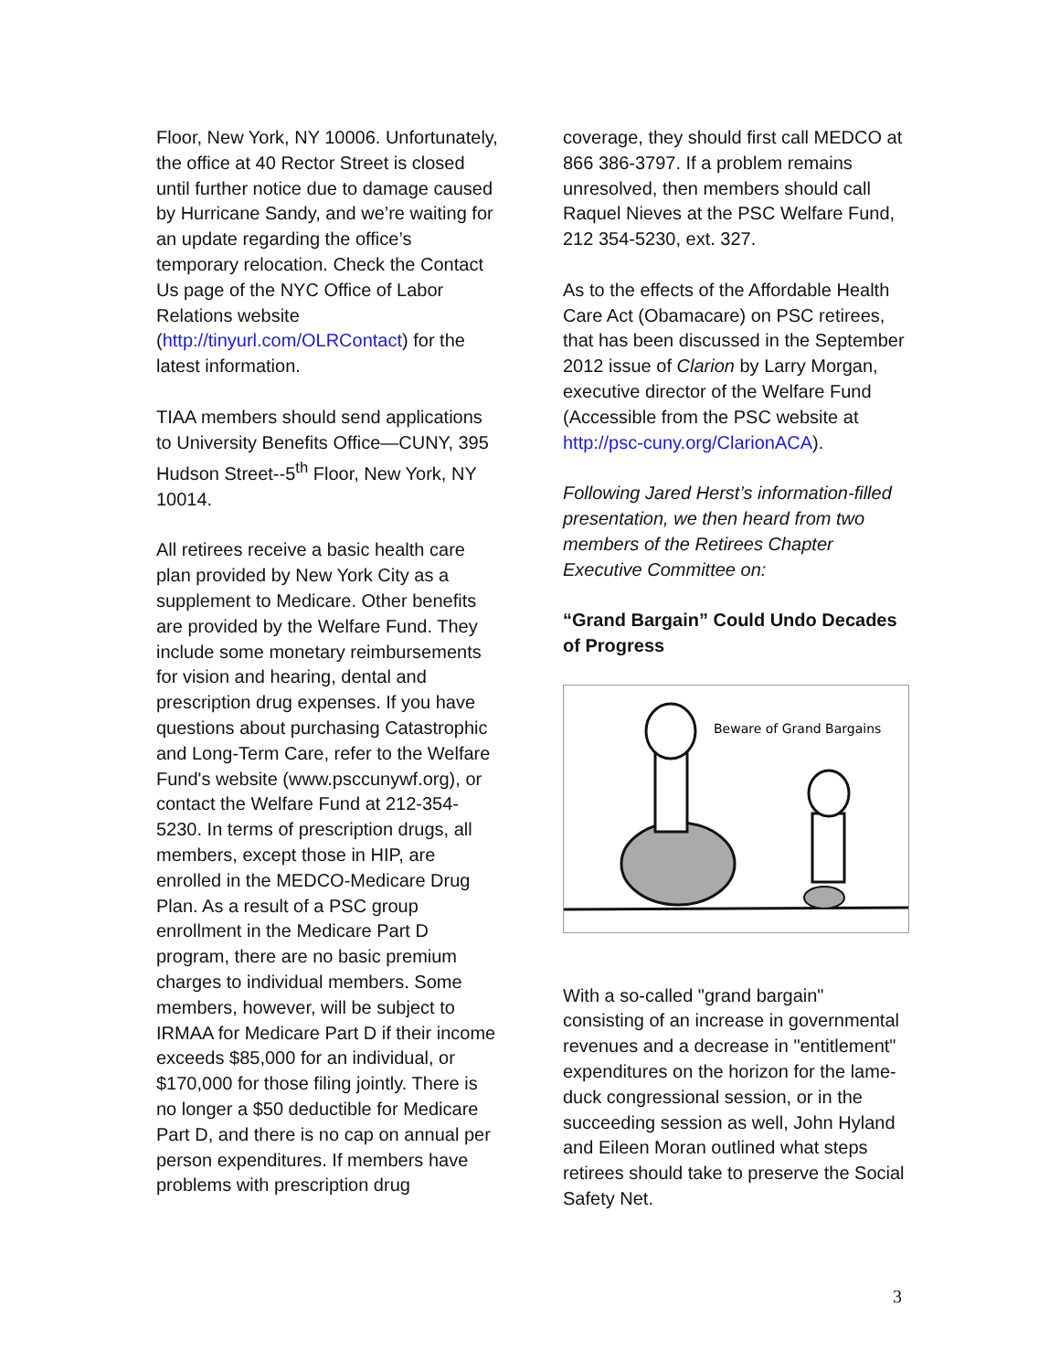Floor, New York, NY 10006. Unfortunately, the office at 40 Rector Street is closed until further notice due to damage caused by Hurricane Sandy, and we’re waiting for an update regarding the office’s temporary relocation. Check the Contact Us page of the NYC Office of Labor Relations website (http://tinyurl.com/OLRContact) for the latest information.
TIAA members should send applications to University Benefits Office—CUNY, 395 Hudson Street--5<sup>th</sup> Floor, New York, NY 10014.
All retirees receive a basic health care plan provided by New York City as a supplement to Medicare. Other benefits are provided by the Welfare Fund. They include some monetary reimbursements for vision and hearing, dental and prescription drug expenses. If you have questions about purchasing Catastrophic and Long-Term Care, refer to the Welfare Fund's website (www.psccunywf.org), or contact the Welfare Fund at 212-354-5230. In terms of prescription drugs, all members, except those in HIP, are enrolled in the MEDCO-Medicare Drug Plan. As a result of a PSC group enrollment in the Medicare Part D program, there are no basic premium charges to individual members. Some members, however, will be subject to IRMAA for Medicare Part D if their income exceeds $85,000 for an individual, or $170,000 for those filing jointly. There is no longer a $50 deductible for Medicare Part D, and there is no cap on annual per person expenditures. If members have problems with prescription drug
coverage, they should first call MEDCO at 866 386-3797. If a problem remains unresolved, then members should call Raquel Nieves at the PSC Welfare Fund, 212 354-5230, ext. 327.
As to the effects of the Affordable Health Care Act (Obamacare) on PSC retirees, that has been discussed in the September 2012 issue of Clarion by Larry Morgan, executive director of the Welfare Fund (Accessible from the PSC website at http://psc-cuny.org/ClarionACA).
Following Jared Herst’s information-filled presentation, we then heard from two members of the Retirees Chapter Executive Committee on:
“Grand Bargain” Could Undo Decades of Progress
Beware of Grand Bargains
With a so-called "grand bargain" consisting of an increase in governmental revenues and a decrease in "entitlement" expenditures on the horizon for the lame-duck congressional session, or in the succeeding session as well, John Hyland and Eileen Moran outlined what steps retirees should take to preserve the Social Safety Net.
3